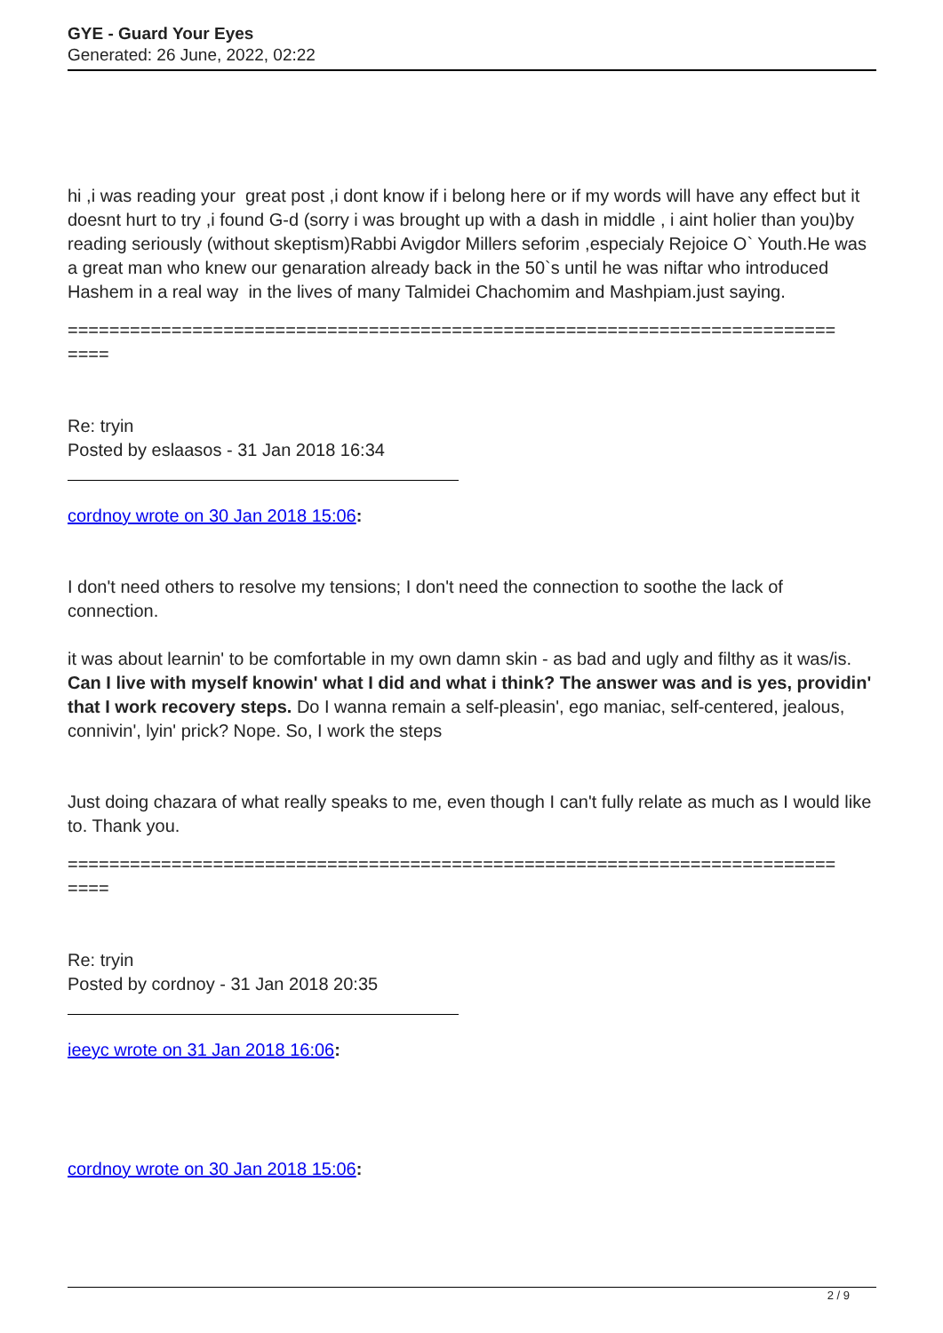GYE - Guard Your Eyes
Generated: 26 June, 2022, 02:22
hi ,i was reading your great post ,i dont know if i belong here or if my words will have any effect but it doesnt hurt to try ,i found G-d (sorry i was brought up with a dash in middle , i aint holier than you)by reading seriously (without skeptism)Rabbi Avigdor Millers seforim ,especialy Rejoice O` Youth.He was a great man who knew our genaration already back in the 50`s until he was niftar who introduced Hashem in a real way in the lives of many Talmidei Chachomim and Mashpiam.just saying.
==========================================================================
====
Re: tryin
Posted by eslaasos - 31 Jan 2018 16:34
cordnoy wrote on 30 Jan 2018 15:06:
I don't need others to resolve my tensions; I don't need the connection to soothe the lack of connection.
it was about learnin' to be comfortable in my own damn skin - as bad and ugly and filthy as it was/is. Can I live with myself knowin' what I did and what i think? The answer was and is yes, providin' that I work recovery steps. Do I wanna remain a self-pleasin', ego maniac, self-centered, jealous, connivin', lyin' prick? Nope. So, I work the steps
Just doing chazara of what really speaks to me, even though I can't fully relate as much as I would like to. Thank you.
==========================================================================
====
Re: tryin
Posted by cordnoy - 31 Jan 2018 20:35
ieeyc wrote on 31 Jan 2018 16:06:
cordnoy wrote on 30 Jan 2018 15:06:
2 / 9